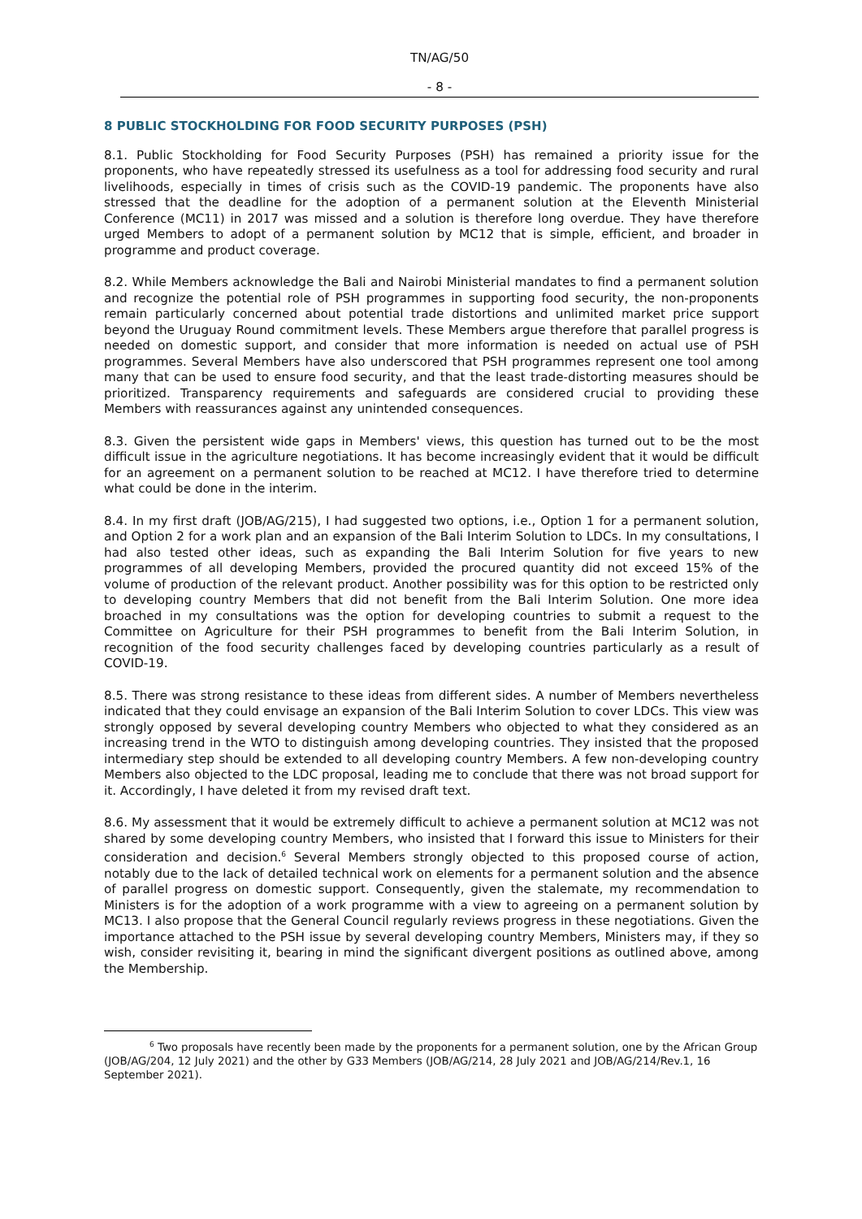TN/AG/50
- 8 -
8 PUBLIC STOCKHOLDING FOR FOOD SECURITY PURPOSES (PSH)
8.1. Public Stockholding for Food Security Purposes (PSH) has remained a priority issue for the proponents, who have repeatedly stressed its usefulness as a tool for addressing food security and rural livelihoods, especially in times of crisis such as the COVID-19 pandemic. The proponents have also stressed that the deadline for the adoption of a permanent solution at the Eleventh Ministerial Conference (MC11) in 2017 was missed and a solution is therefore long overdue. They have therefore urged Members to adopt of a permanent solution by MC12 that is simple, efficient, and broader in programme and product coverage.
8.2. While Members acknowledge the Bali and Nairobi Ministerial mandates to find a permanent solution and recognize the potential role of PSH programmes in supporting food security, the non-proponents remain particularly concerned about potential trade distortions and unlimited market price support beyond the Uruguay Round commitment levels. These Members argue therefore that parallel progress is needed on domestic support, and consider that more information is needed on actual use of PSH programmes. Several Members have also underscored that PSH programmes represent one tool among many that can be used to ensure food security, and that the least trade-distorting measures should be prioritized. Transparency requirements and safeguards are considered crucial to providing these Members with reassurances against any unintended consequences.
8.3. Given the persistent wide gaps in Members' views, this question has turned out to be the most difficult issue in the agriculture negotiations. It has become increasingly evident that it would be difficult for an agreement on a permanent solution to be reached at MC12. I have therefore tried to determine what could be done in the interim.
8.4. In my first draft (JOB/AG/215), I had suggested two options, i.e., Option 1 for a permanent solution, and Option 2 for a work plan and an expansion of the Bali Interim Solution to LDCs. In my consultations, I had also tested other ideas, such as expanding the Bali Interim Solution for five years to new programmes of all developing Members, provided the procured quantity did not exceed 15% of the volume of production of the relevant product. Another possibility was for this option to be restricted only to developing country Members that did not benefit from the Bali Interim Solution. One more idea broached in my consultations was the option for developing countries to submit a request to the Committee on Agriculture for their PSH programmes to benefit from the Bali Interim Solution, in recognition of the food security challenges faced by developing countries particularly as a result of COVID-19.
8.5. There was strong resistance to these ideas from different sides. A number of Members nevertheless indicated that they could envisage an expansion of the Bali Interim Solution to cover LDCs. This view was strongly opposed by several developing country Members who objected to what they considered as an increasing trend in the WTO to distinguish among developing countries. They insisted that the proposed intermediary step should be extended to all developing country Members. A few non-developing country Members also objected to the LDC proposal, leading me to conclude that there was not broad support for it. Accordingly, I have deleted it from my revised draft text.
8.6. My assessment that it would be extremely difficult to achieve a permanent solution at MC12 was not shared by some developing country Members, who insisted that I forward this issue to Ministers for their consideration and decision.<sup>6</sup> Several Members strongly objected to this proposed course of action, notably due to the lack of detailed technical work on elements for a permanent solution and the absence of parallel progress on domestic support. Consequently, given the stalemate, my recommendation to Ministers is for the adoption of a work programme with a view to agreeing on a permanent solution by MC13. I also propose that the General Council regularly reviews progress in these negotiations. Given the importance attached to the PSH issue by several developing country Members, Ministers may, if they so wish, consider revisiting it, bearing in mind the significant divergent positions as outlined above, among the Membership.
<sup>6</sup> Two proposals have recently been made by the proponents for a permanent solution, one by the African Group (JOB/AG/204, 12 July 2021) and the other by G33 Members (JOB/AG/214, 28 July 2021 and JOB/AG/214/Rev.1, 16 September 2021).